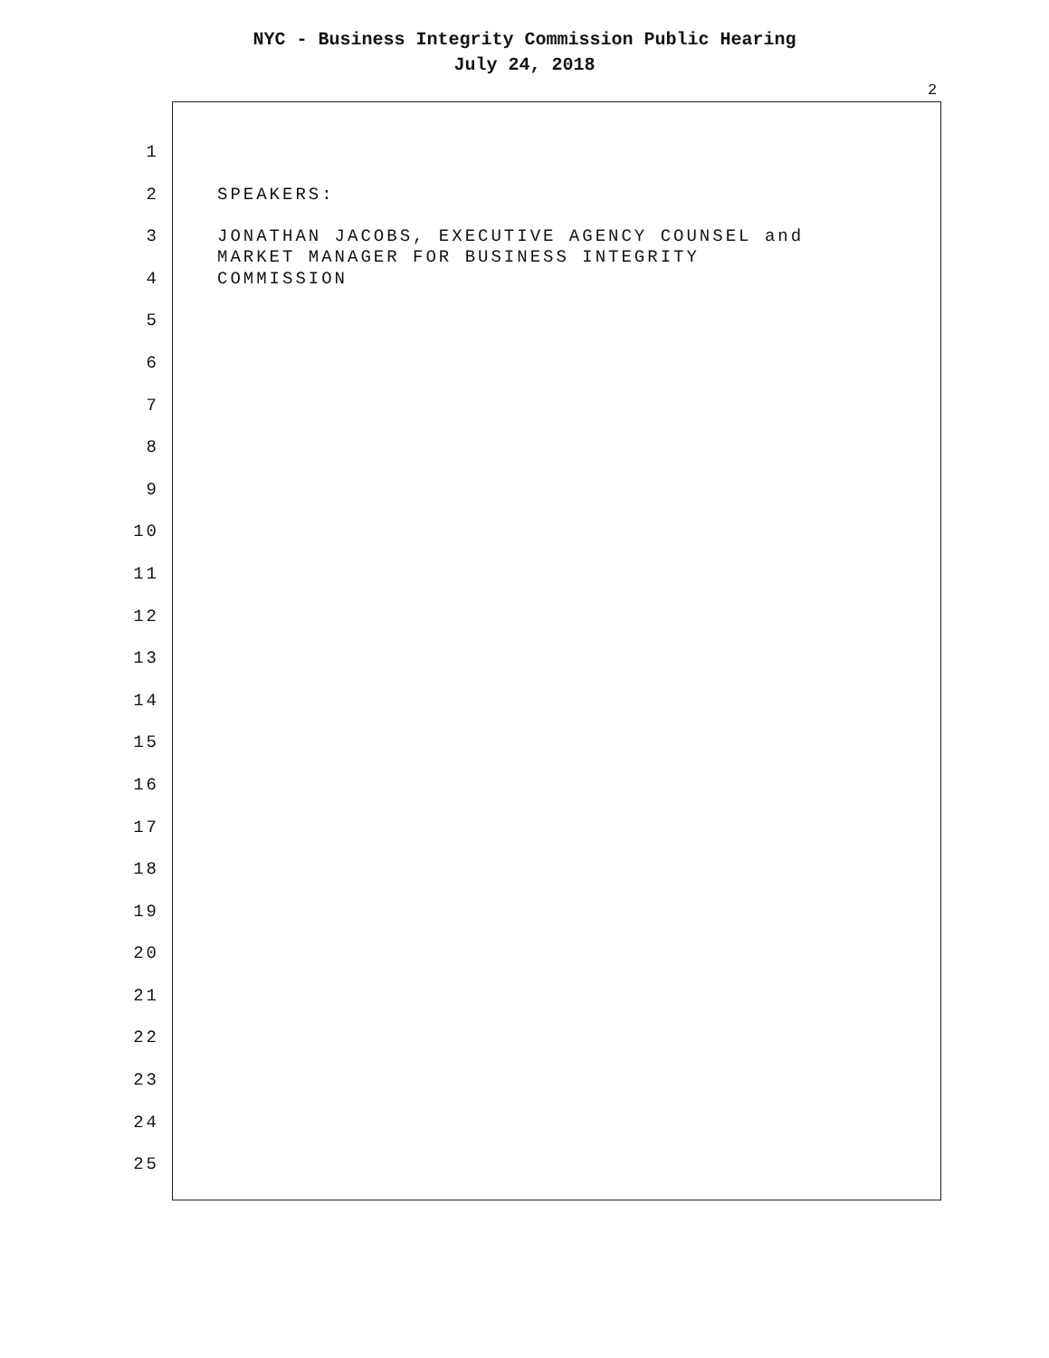NYC - Business Integrity Commission Public Hearing
July 24, 2018
2
1
2
SPEAKERS:
3
JONATHAN JACOBS, EXECUTIVE AGENCY COUNSEL and
MARKET MANAGER FOR BUSINESS INTEGRITY
4
COMMISSION
5
6
7
8
9
10
11
12
13
14
15
16
17
18
19
20
21
22
23
24
25